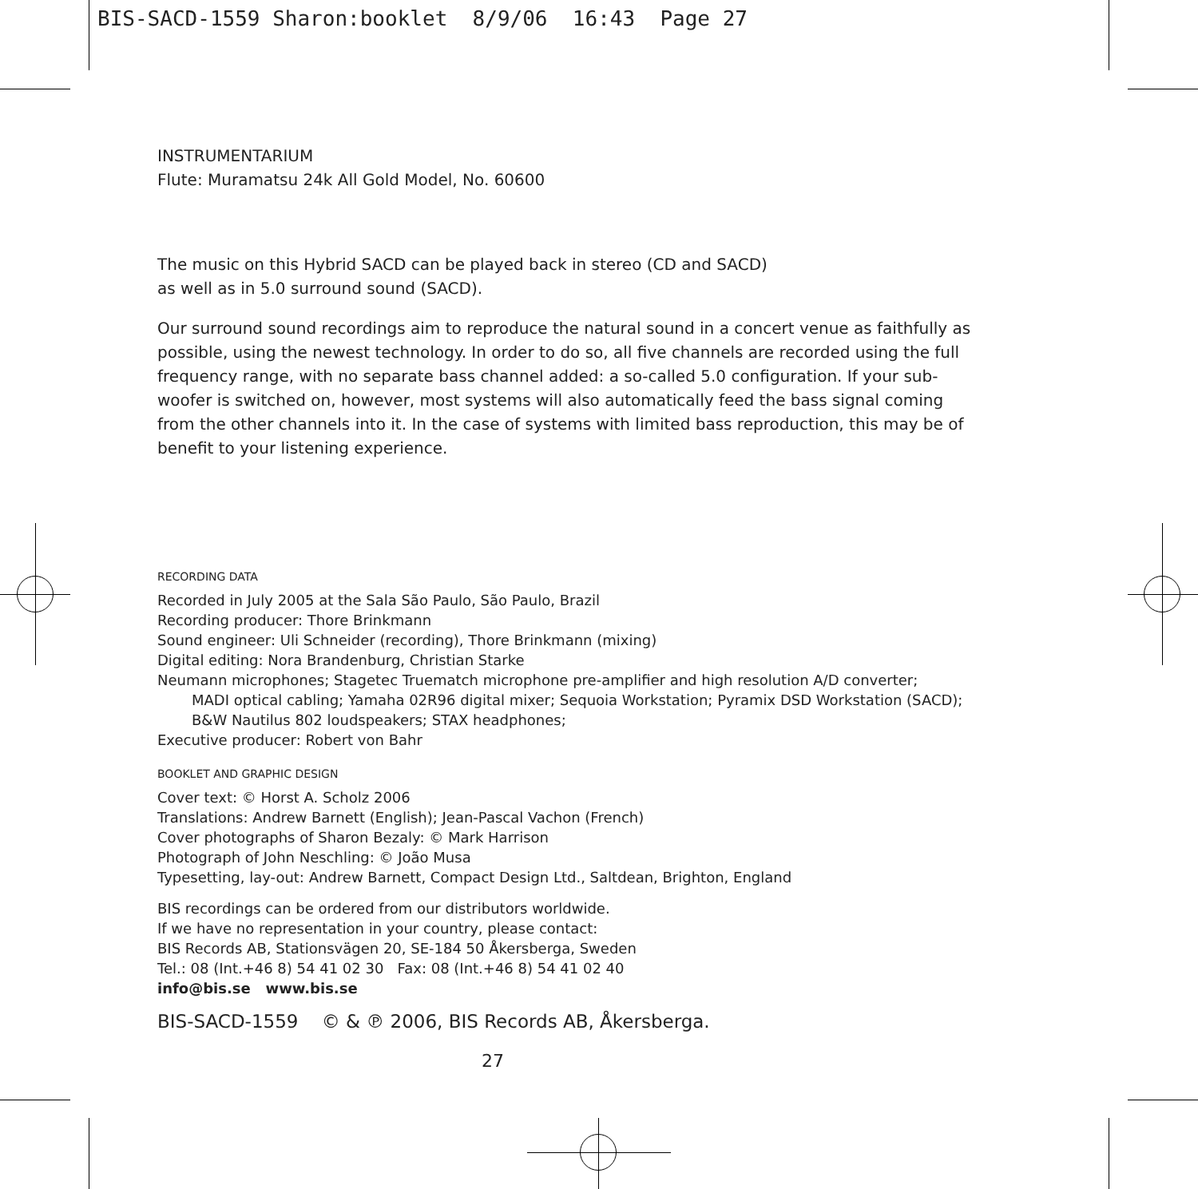BIS-SACD-1559 Sharon:booklet 8/9/06 16:43 Page 27
INSTRUMENTARIUM
Flute: Muramatsu 24k All Gold Model, No. 60600
The music on this Hybrid SACD can be played back in stereo (CD and SACD)
as well as in 5.0 surround sound (SACD).
Our surround sound recordings aim to reproduce the natural sound in a concert venue as faithfully as possible, using the newest technology. In order to do so, all five channels are recorded using the full frequency range, with no separate bass channel added: a so-called 5.0 configuration. If your sub-woofer is switched on, however, most systems will also automatically feed the bass signal coming from the other channels into it. In the case of systems with limited bass reproduction, this may be of benefit to your listening experience.
RECORDING DATA
Recorded in July 2005 at the Sala São Paulo, São Paulo, Brazil
Recording producer: Thore Brinkmann
Sound engineer: Uli Schneider (recording), Thore Brinkmann (mixing)
Digital editing: Nora Brandenburg, Christian Starke
Neumann microphones; Stagetec Truematch microphone pre-amplifier and high resolution A/D converter;
MADI optical cabling; Yamaha 02R96 digital mixer; Sequoia Workstation; Pyramix DSD Workstation (SACD);
B&W Nautilus 802 loudspeakers; STAX headphones;
Executive producer: Robert von Bahr
BOOKLET AND GRAPHIC DESIGN
Cover text: © Horst A. Scholz 2006
Translations: Andrew Barnett (English); Jean-Pascal Vachon (French)
Cover photographs of Sharon Bezaly: © Mark Harrison
Photograph of John Neschling: © João Musa
Typesetting, lay-out: Andrew Barnett, Compact Design Ltd., Saltdean, Brighton, England
BIS recordings can be ordered from our distributors worldwide.
If we have no representation in your country, please contact:
BIS Records AB, Stationsvägen 20, SE-184 50 Åkersberga, Sweden
Tel.: 08 (Int.+46 8) 54 41 02 30 Fax: 08 (Int.+46 8) 54 41 02 40
info@bis.se www.bis.se
BIS-SACD-1559 © & ℗ 2006, BIS Records AB, Åkersberga.
27